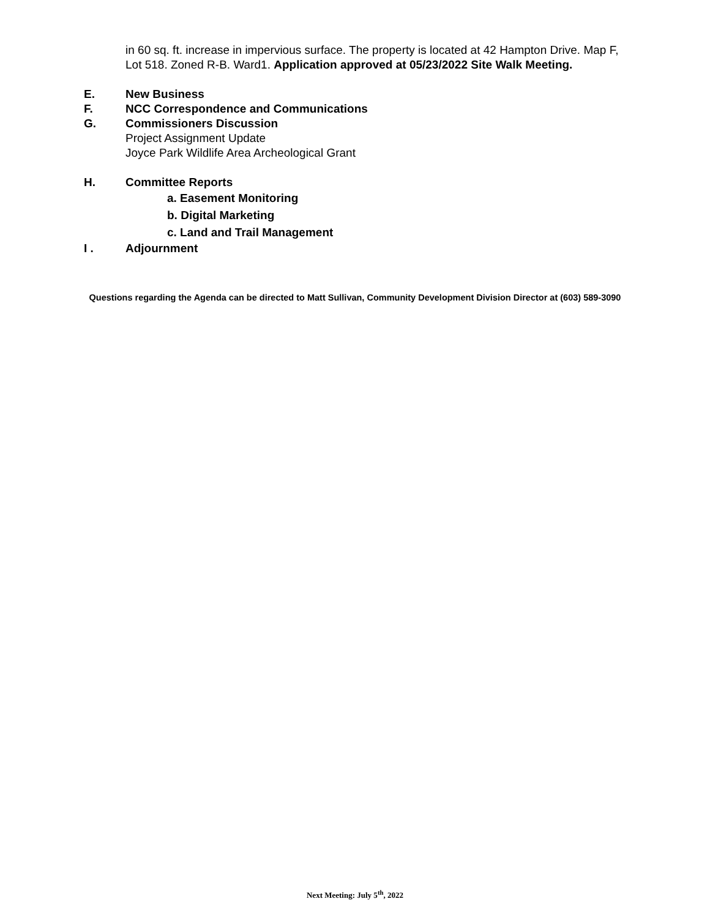in 60 sq. ft. increase in impervious surface. The property is located at 42 Hampton Drive. Map F, Lot 518. Zoned R-B. Ward1. Application approved at 05/23/2022 Site Walk Meeting.
E. New Business
F. NCC Correspondence and Communications
G. Commissioners Discussion
Project Assignment Update
Joyce Park Wildlife Area Archeological Grant
H. Committee Reports
a. Easement Monitoring
b. Digital Marketing
c. Land and Trail Management
I . Adjournment
Questions regarding the Agenda can be directed to Matt Sullivan, Community Development Division Director at (603) 589-3090
Next Meeting: July 5<sup>th</sup>, 2022